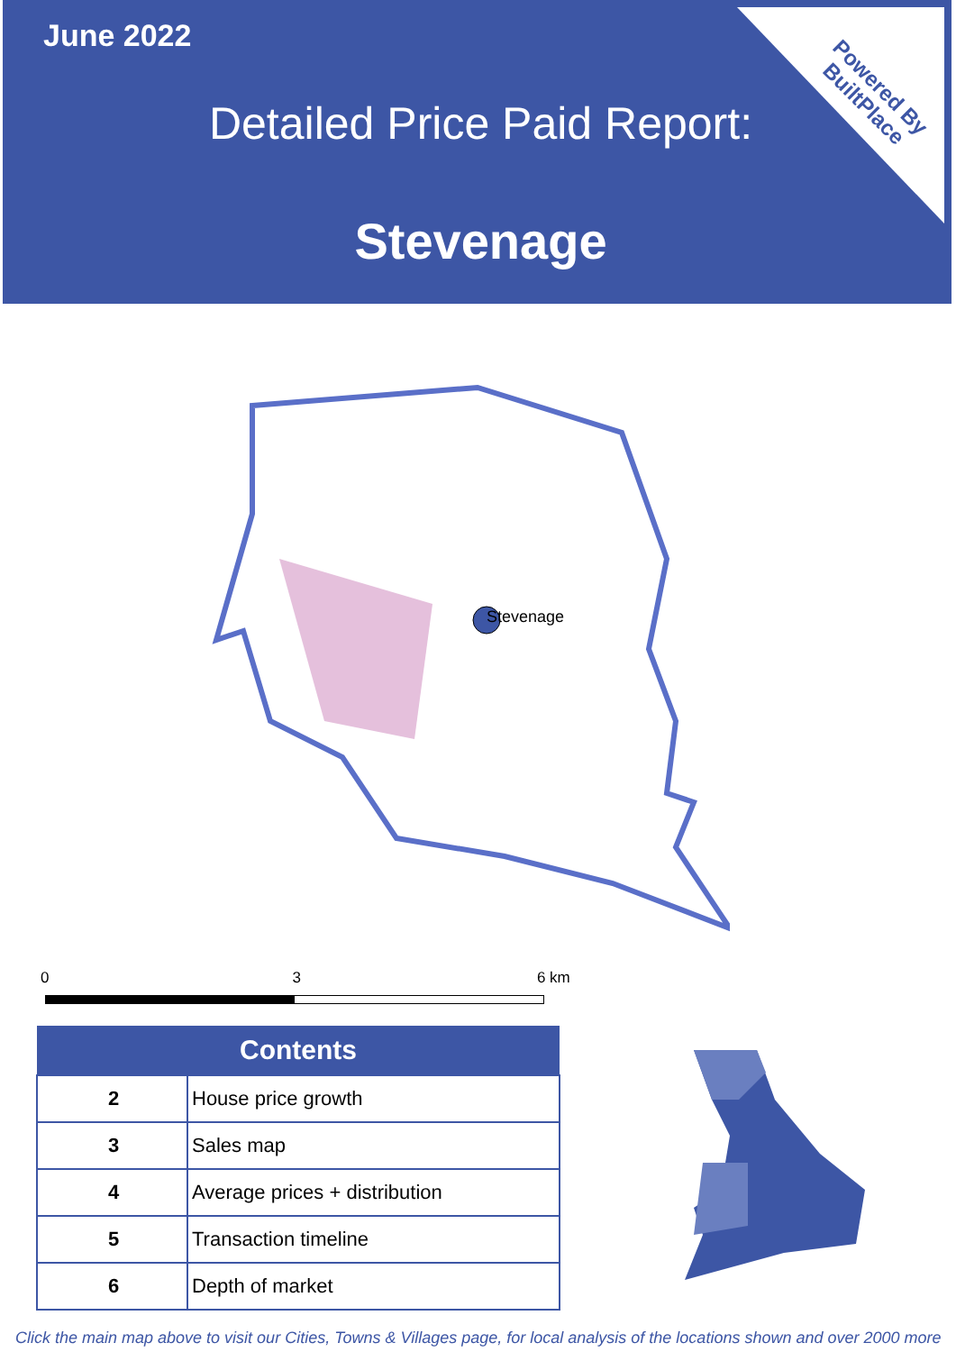June 2022
Detailed Price Paid Report:
Stevenage
Powered By
BuiltPlace
Stevenage
0 3 6 km
| Contents | |
| --- | --- |
| 2 | House price growth |
| 3 | Sales map |
| 4 | Average prices + distribution |
| 5 | Transaction timeline |
| 6 | Depth of market |
Click the main map above to visit our Cities, Towns & Villages page, for local analysis of the locations shown and over 2000 more